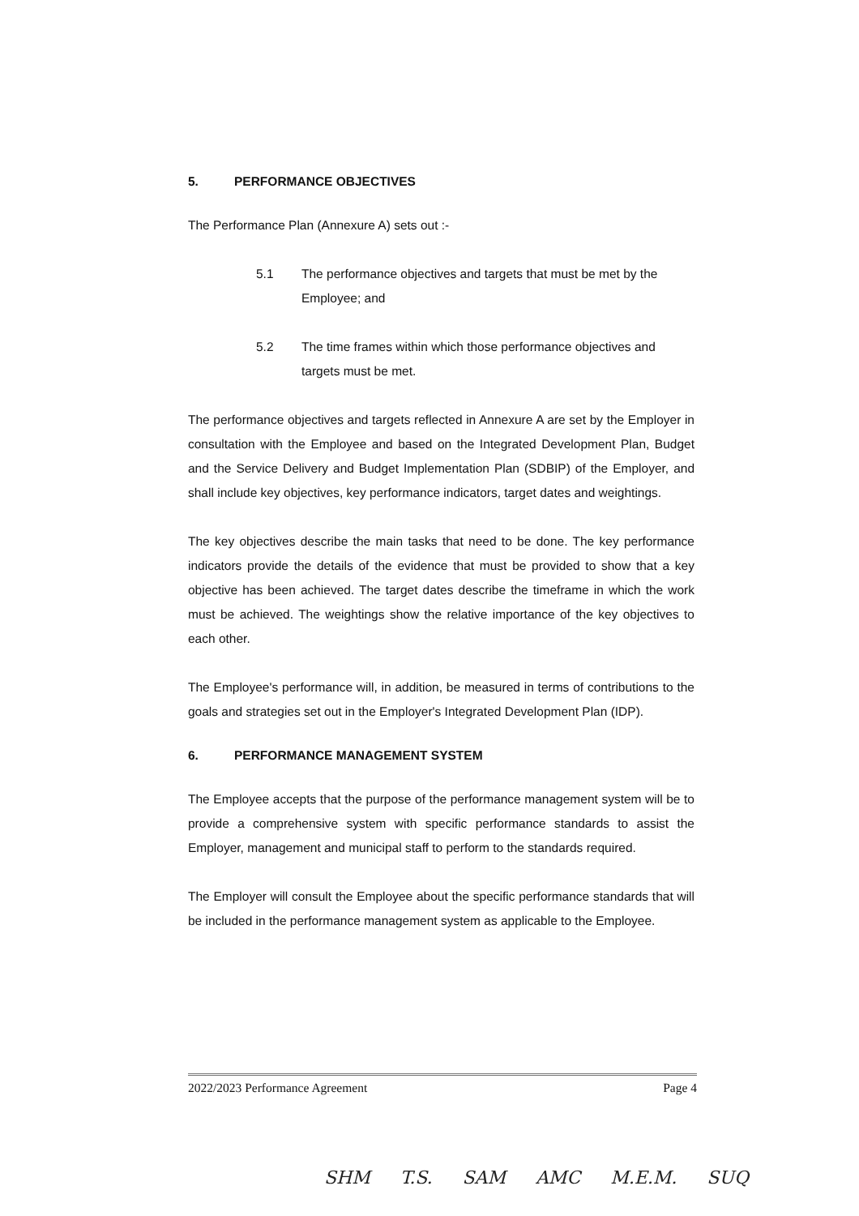5. PERFORMANCE OBJECTIVES
The Performance Plan (Annexure A) sets out :-
5.1 The performance objectives and targets that must be met by the Employee; and
5.2 The time frames within which those performance objectives and targets must be met.
The performance objectives and targets reflected in Annexure A are set by the Employer in consultation with the Employee and based on the Integrated Development Plan, Budget and the Service Delivery and Budget Implementation Plan (SDBIP) of the Employer, and shall include key objectives, key performance indicators, target dates and weightings.
The key objectives describe the main tasks that need to be done. The key performance indicators provide the details of the evidence that must be provided to show that a key objective has been achieved. The target dates describe the timeframe in which the work must be achieved. The weightings show the relative importance of the key objectives to each other.
The Employee's performance will, in addition, be measured in terms of contributions to the goals and strategies set out in the Employer's Integrated Development Plan (IDP).
6. PERFORMANCE MANAGEMENT SYSTEM
The Employee accepts that the purpose of the performance management system will be to provide a comprehensive system with specific performance standards to assist the Employer, management and municipal staff to perform to the standards required.
The Employer will consult the Employee about the specific performance standards that will be included in the performance management system as applicable to the Employee.
2022/2023 Performance Agreement Page 4
SHM T.S. SAM AMC M.E.M. SUQ